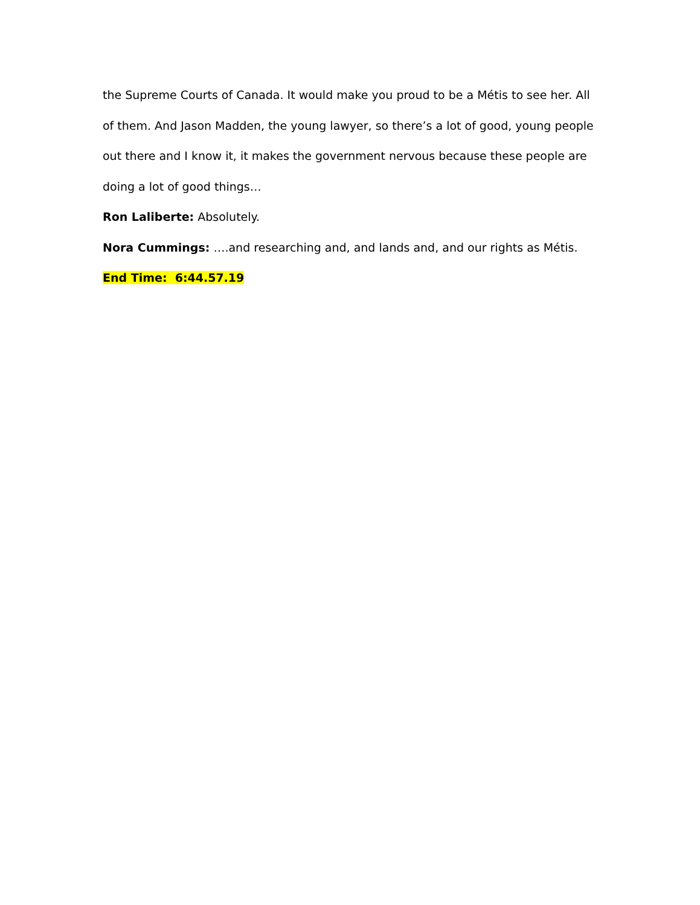the Supreme Courts of Canada. It would make you proud to be a Métis to see her. All of them. And Jason Madden, the young lawyer, so there’s a lot of good, young people out there and I know it, it makes the government nervous because these people are doing a lot of good things…
Ron Laliberte: Absolutely.
Nora Cummings: ….and researching and, and lands and, and our rights as Métis.
End Time: 6:44.57.19